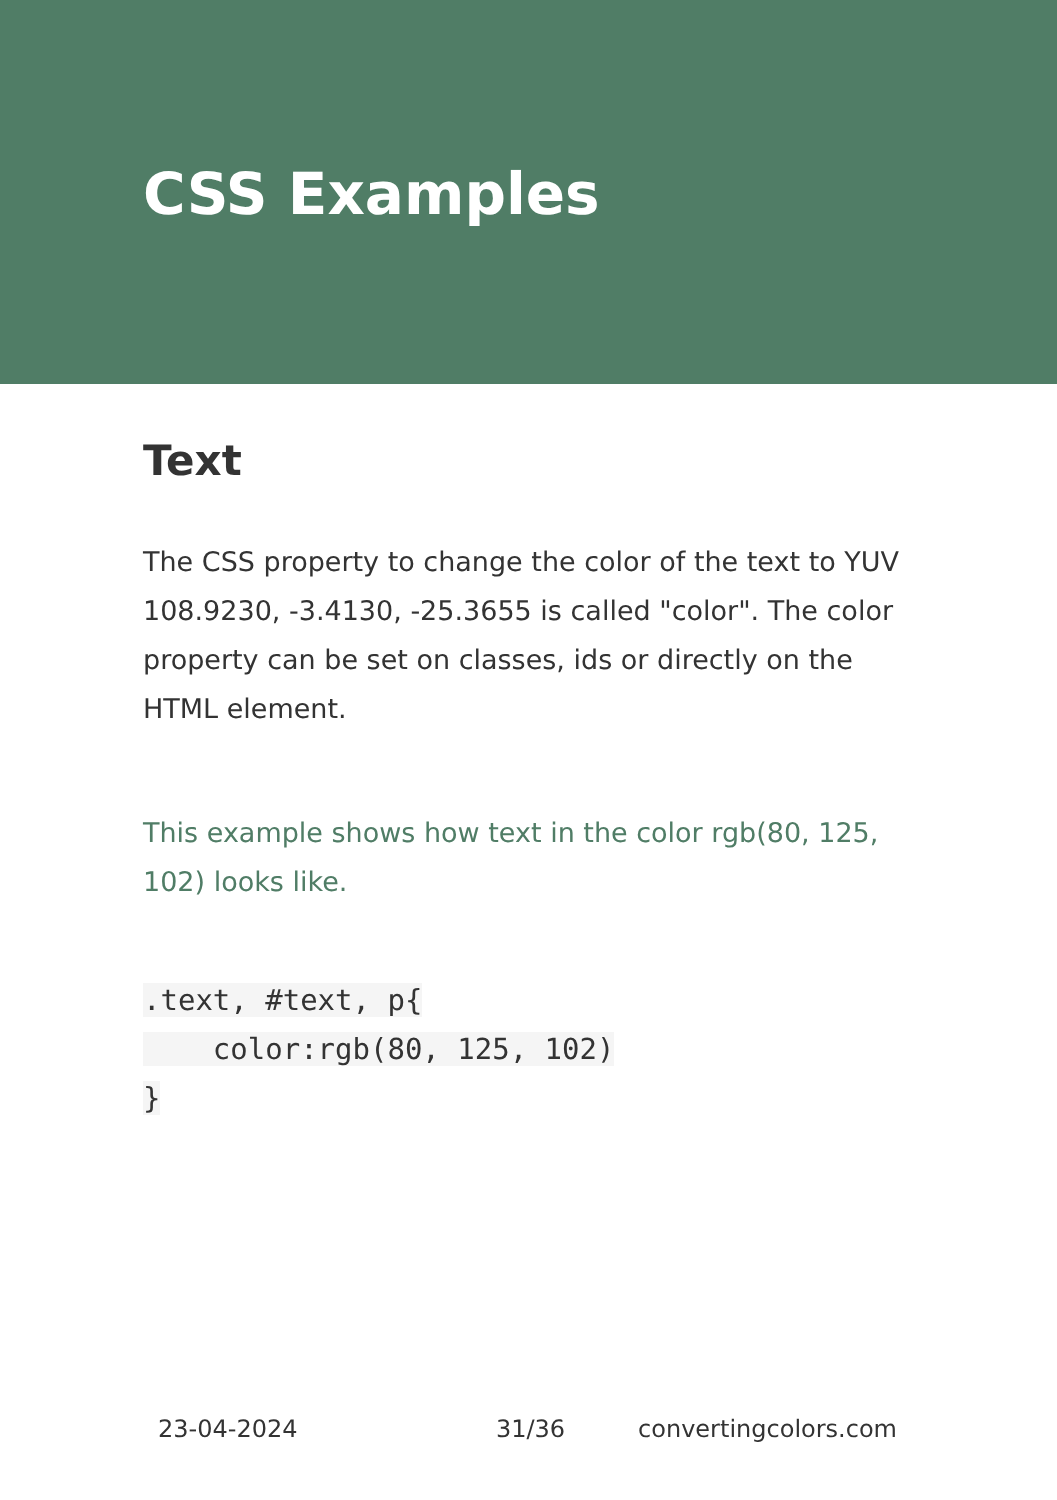CSS Examples
Text
The CSS property to change the color of the text to YUV 108.9230, -3.4130, -25.3655 is called "color". The color property can be set on classes, ids or directly on the HTML element.
This example shows how text in the color rgb(80, 125, 102) looks like.
.text, #text, p{
    color:rgb(80, 125, 102)
}
23-04-2024 31/36 convertingcolors.com